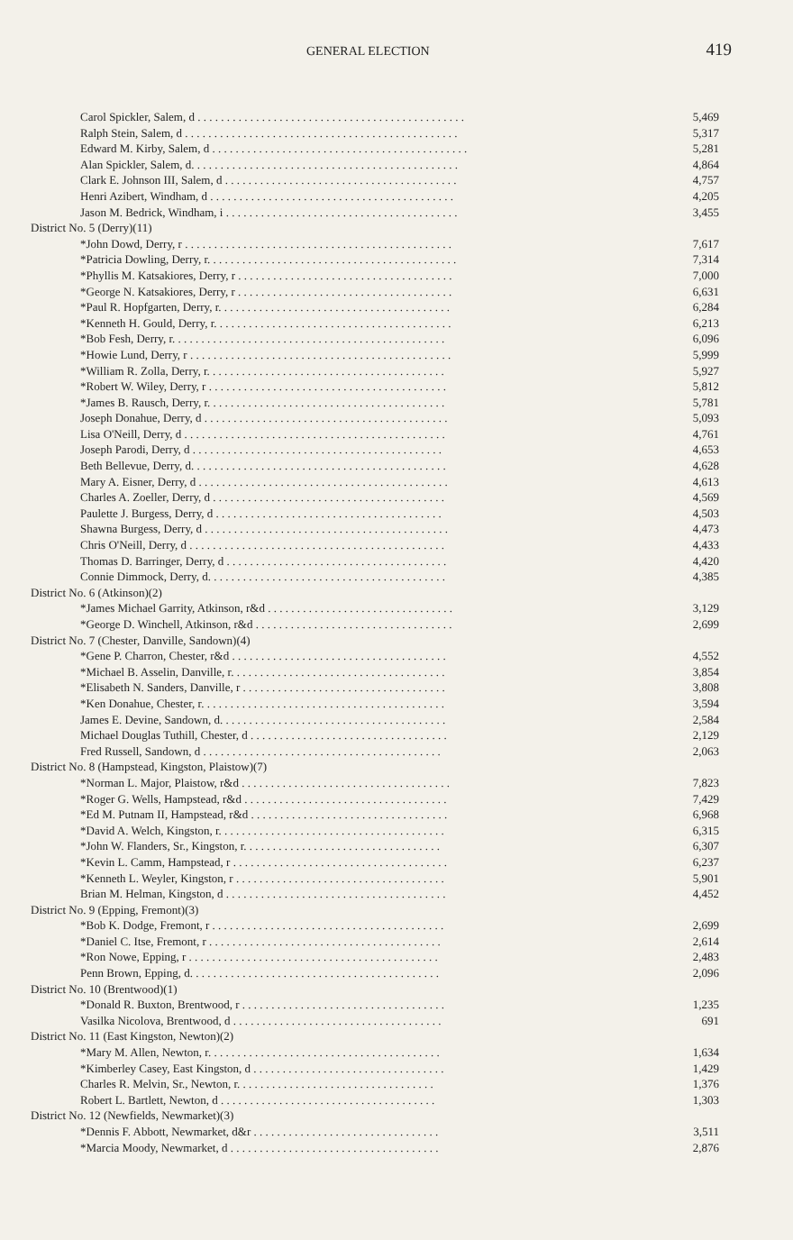GENERAL ELECTION 419
| Carol Spickler, Salem, d . . . . . . . . . . . . . . . . . . . . . . . . . . . . . . . . . . . . . . . . . . . . . . | 5,469 |
| Ralph Stein, Salem, d . . . . . . . . . . . . . . . . . . . . . . . . . . . . . . . . . . . . . . . . . . . . . . . | 5,317 |
| Edward M. Kirby, Salem, d . . . . . . . . . . . . . . . . . . . . . . . . . . . . . . . . . . . . . . . . . . . . | 5,281 |
| Alan Spickler, Salem, d. . . . . . . . . . . . . . . . . . . . . . . . . . . . . . . . . . . . . . . . . . . . . . | 4,864 |
| Clark E. Johnson III, Salem, d . . . . . . . . . . . . . . . . . . . . . . . . . . . . . . . . . . . . . . . . | 4,757 |
| Henri Azibert, Windham, d . . . . . . . . . . . . . . . . . . . . . . . . . . . . . . . . . . . . . . . . . . | 4,205 |
| Jason M. Bedrick, Windham, i . . . . . . . . . . . . . . . . . . . . . . . . . . . . . . . . . . . . . . . . | 3,455 |
| District No. 5 (Derry)(11) | |
| *John Dowd, Derry, r . . . . . . . . . . . . . . . . . . . . . . . . . . . . . . . . . . . . . . . . . . . . . . | 7,617 |
| *Patricia Dowling, Derry, r. . . . . . . . . . . . . . . . . . . . . . . . . . . . . . . . . . . . . . . . . . . | 7,314 |
| *Phyllis M. Katsakiores, Derry, r . . . . . . . . . . . . . . . . . . . . . . . . . . . . . . . . . . . . . | 7,000 |
| *George N. Katsakiores, Derry, r . . . . . . . . . . . . . . . . . . . . . . . . . . . . . . . . . . . . . | 6,631 |
| *Paul R. Hopfgarten, Derry, r. . . . . . . . . . . . . . . . . . . . . . . . . . . . . . . . . . . . . . . . | 6,284 |
| *Kenneth H. Gould, Derry, r. . . . . . . . . . . . . . . . . . . . . . . . . . . . . . . . . . . . . . . . . | 6,213 |
| *Bob Fesh, Derry, r. . . . . . . . . . . . . . . . . . . . . . . . . . . . . . . . . . . . . . . . . . . . . . . | 6,096 |
| *Howie Lund, Derry, r . . . . . . . . . . . . . . . . . . . . . . . . . . . . . . . . . . . . . . . . . . . . . | 5,999 |
| *William R. Zolla, Derry, r. . . . . . . . . . . . . . . . . . . . . . . . . . . . . . . . . . . . . . . . . | 5,927 |
| *Robert W. Wiley, Derry, r . . . . . . . . . . . . . . . . . . . . . . . . . . . . . . . . . . . . . . . . . | 5,812 |
| *James B. Rausch, Derry, r. . . . . . . . . . . . . . . . . . . . . . . . . . . . . . . . . . . . . . . . . | 5,781 |
| Joseph Donahue, Derry, d . . . . . . . . . . . . . . . . . . . . . . . . . . . . . . . . . . . . . . . . . . | 5,093 |
| Lisa O'Neill, Derry, d . . . . . . . . . . . . . . . . . . . . . . . . . . . . . . . . . . . . . . . . . . . . . | 4,761 |
| Joseph Parodi, Derry, d . . . . . . . . . . . . . . . . . . . . . . . . . . . . . . . . . . . . . . . . . . . | 4,653 |
| Beth Bellevue, Derry, d. . . . . . . . . . . . . . . . . . . . . . . . . . . . . . . . . . . . . . . . . . . . | 4,628 |
| Mary A. Eisner, Derry, d . . . . . . . . . . . . . . . . . . . . . . . . . . . . . . . . . . . . . . . . . . . | 4,613 |
| Charles A. Zoeller, Derry, d . . . . . . . . . . . . . . . . . . . . . . . . . . . . . . . . . . . . . . . . | 4,569 |
| Paulette J. Burgess, Derry, d . . . . . . . . . . . . . . . . . . . . . . . . . . . . . . . . . . . . . . . | 4,503 |
| Shawna Burgess, Derry, d . . . . . . . . . . . . . . . . . . . . . . . . . . . . . . . . . . . . . . . . . . | 4,473 |
| Chris O'Neill, Derry, d . . . . . . . . . . . . . . . . . . . . . . . . . . . . . . . . . . . . . . . . . . . . | 4,433 |
| Thomas D. Barringer, Derry, d . . . . . . . . . . . . . . . . . . . . . . . . . . . . . . . . . . . . . . | 4,420 |
| Connie Dimmock, Derry, d. . . . . . . . . . . . . . . . . . . . . . . . . . . . . . . . . . . . . . . . . | 4,385 |
| District No. 6 (Atkinson)(2) | |
| *James Michael Garrity, Atkinson, r&d . . . . . . . . . . . . . . . . . . . . . . . . . . . . . . . . | 3,129 |
| *George D. Winchell, Atkinson, r&d . . . . . . . . . . . . . . . . . . . . . . . . . . . . . . . . . . | 2,699 |
| District No. 7 (Chester, Danville, Sandown)(4) | |
| *Gene P. Charron, Chester, r&d . . . . . . . . . . . . . . . . . . . . . . . . . . . . . . . . . . . . . | 4,552 |
| *Michael B. Asselin, Danville, r. . . . . . . . . . . . . . . . . . . . . . . . . . . . . . . . . . . . . | 3,854 |
| *Elisabeth N. Sanders, Danville, r . . . . . . . . . . . . . . . . . . . . . . . . . . . . . . . . . . . | 3,808 |
| *Ken Donahue, Chester, r. . . . . . . . . . . . . . . . . . . . . . . . . . . . . . . . . . . . . . . . . . | 3,594 |
| James E. Devine, Sandown, d. . . . . . . . . . . . . . . . . . . . . . . . . . . . . . . . . . . . . . . | 2,584 |
| Michael Douglas Tuthill, Chester, d . . . . . . . . . . . . . . . . . . . . . . . . . . . . . . . . . . | 2,129 |
| Fred Russell, Sandown, d . . . . . . . . . . . . . . . . . . . . . . . . . . . . . . . . . . . . . . . . . | 2,063 |
| District No. 8 (Hampstead, Kingston, Plaistow)(7) | |
| *Norman L. Major, Plaistow, r&d . . . . . . . . . . . . . . . . . . . . . . . . . . . . . . . . . . . . | 7,823 |
| *Roger G. Wells, Hampstead, r&d . . . . . . . . . . . . . . . . . . . . . . . . . . . . . . . . . . . | 7,429 |
| *Ed M. Putnam II, Hampstead, r&d . . . . . . . . . . . . . . . . . . . . . . . . . . . . . . . . . . | 6,968 |
| *David A. Welch, Kingston, r. . . . . . . . . . . . . . . . . . . . . . . . . . . . . . . . . . . . . . . | 6,315 |
| *John W. Flanders, Sr., Kingston, r. . . . . . . . . . . . . . . . . . . . . . . . . . . . . . . . . . | 6,307 |
| *Kevin L. Camm, Hampstead, r . . . . . . . . . . . . . . . . . . . . . . . . . . . . . . . . . . . . . | 6,237 |
| *Kenneth L. Weyler, Kingston, r . . . . . . . . . . . . . . . . . . . . . . . . . . . . . . . . . . . . | 5,901 |
| Brian M. Helman, Kingston, d . . . . . . . . . . . . . . . . . . . . . . . . . . . . . . . . . . . . . . | 4,452 |
| District No. 9 (Epping, Fremont)(3) | |
| *Bob K. Dodge, Fremont, r . . . . . . . . . . . . . . . . . . . . . . . . . . . . . . . . . . . . . . . . | 2,699 |
| *Daniel C. Itse, Fremont, r . . . . . . . . . . . . . . . . . . . . . . . . . . . . . . . . . . . . . . . . | 2,614 |
| *Ron Nowe, Epping, r . . . . . . . . . . . . . . . . . . . . . . . . . . . . . . . . . . . . . . . . . . . | 2,483 |
| Penn Brown, Epping, d. . . . . . . . . . . . . . . . . . . . . . . . . . . . . . . . . . . . . . . . . . . | 2,096 |
| District No. 10 (Brentwood)(1) | |
| *Donald R. Buxton, Brentwood, r . . . . . . . . . . . . . . . . . . . . . . . . . . . . . . . . . . . | 1,235 |
| Vasilka Nicolova, Brentwood, d . . . . . . . . . . . . . . . . . . . . . . . . . . . . . . . . . . . . | 691 |
| District No. 11 (East Kingston, Newton)(2) | |
| *Mary M. Allen, Newton, r. . . . . . . . . . . . . . . . . . . . . . . . . . . . . . . . . . . . . . . . | 1,634 |
| *Kimberley Casey, East Kingston, d . . . . . . . . . . . . . . . . . . . . . . . . . . . . . . . . . | 1,429 |
| Charles R. Melvin, Sr., Newton, r. . . . . . . . . . . . . . . . . . . . . . . . . . . . . . . . . . | 1,376 |
| Robert L. Bartlett, Newton, d . . . . . . . . . . . . . . . . . . . . . . . . . . . . . . . . . . . . . | 1,303 |
| District No. 12 (Newfields, Newmarket)(3) | |
| *Dennis F. Abbott, Newmarket, d&r . . . . . . . . . . . . . . . . . . . . . . . . . . . . . . . . | 3,511 |
| *Marcia Moody, Newmarket, d . . . . . . . . . . . . . . . . . . . . . . . . . . . . . . . . . . . . | 2,876 |